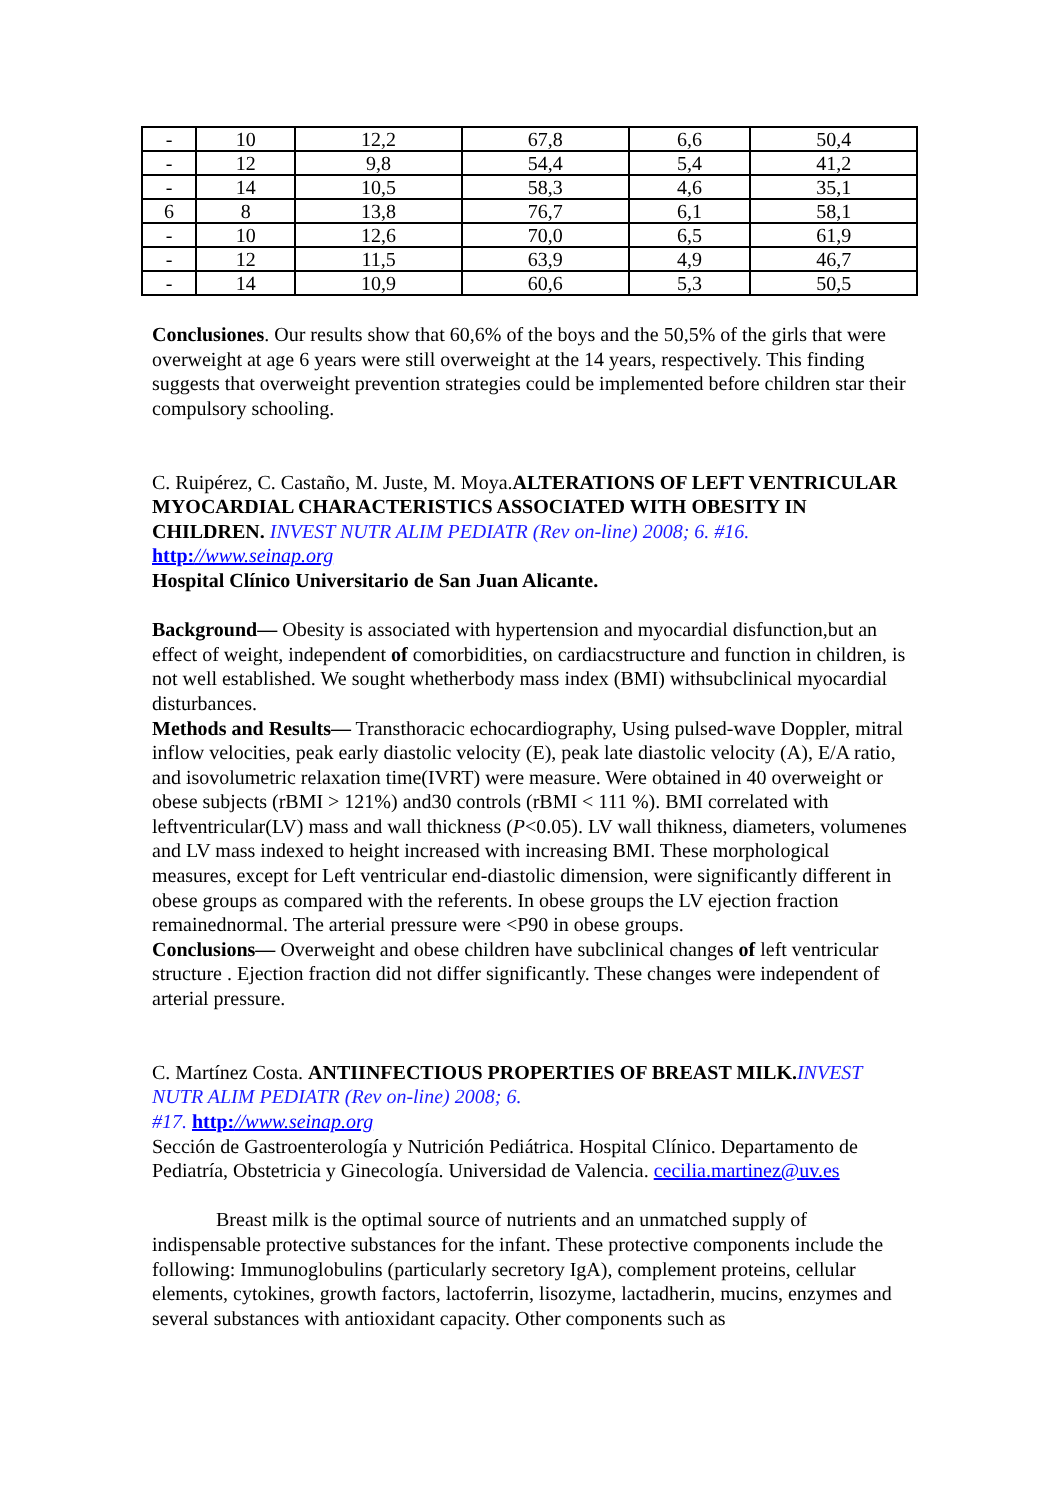| - | 10 | 12,2 | 67,8 | 6,6 | 50,4 |
| - | 12 | 9,8 | 54,4 | 5,4 | 41,2 |
| - | 14 | 10,5 | 58,3 | 4,6 | 35,1 |
| 6 | 8 | 13,8 | 76,7 | 6,1 | 58,1 |
| - | 10 | 12,6 | 70,0 | 6,5 | 61,9 |
| - | 12 | 11,5 | 63,9 | 4,9 | 46,7 |
| - | 14 | 10,9 | 60,6 | 5,3 | 50,5 |
Conclusiones. Our results show that 60,6% of the boys and the 50,5% of the girls that were overweight at age 6 years were still overweight at the 14 years, respectively. This finding suggests that overweight prevention strategies could be implemented before children star their compulsory schooling.
C. Ruipérez, C. Castaño, M. Juste, M. Moya.ALTERATIONS OF LEFT VENTRICULAR MYOCARDIAL CHARACTERISTICS ASSOCIATED WITH OBESITY IN CHILDREN. INVEST NUTR ALIM PEDIATR (Rev on-line) 2008; 6. #16. http://www.seinap.org
Hospital Clínico Universitario de San Juan Alicante.
Background— Obesity is associated with hypertension and myocardial disfunction,but an effect of weight, independent of comorbidities, on cardiacstructure and function in children, is not well established. We sought whetherbody mass index (BMI) withsubclinical myocardial disturbances.
Methods and Results— Transthoracic echocardiography, Using pulsed-wave Doppler, mitral inflow velocities, peak early diastolic velocity (E), peak late diastolic velocity (A), E/A ratio, and isovolumetric relaxation time(IVRT) were measure. Were obtained in 40 overweight or obese subjects (rBMI > 121%) and30 controls (rBMI < 111 %). BMI correlated with leftventricular(LV) mass and wall thickness (P<0.05). LV wall thikness, diameters, volumenes and LV mass indexed to height increased with increasing BMI. These morphological measures, except for Left ventricular end-diastolic dimension, were significantly different in obese groups as compared with the referents. In obese groups the LV ejection fraction remainednormal. The arterial pressure were <P90 in obese groups.
Conclusions— Overweight and obese children have subclinical changes of left ventricular structure . Ejection fraction did not differ significantly. These changes were independent of arterial pressure.
C. Martínez Costa. ANTIINFECTIOUS PROPERTIES OF BREAST MILK. INVEST NUTR ALIM PEDIATR (Rev on-line) 2008; 6.
#17. http://www.seinap.org
Sección de Gastroenterología y Nutrición Pediátrica. Hospital Clínico. Departamento de Pediatría, Obstetricia y Ginecología. Universidad de Valencia. cecilia.martinez@uv.es
Breast milk is the optimal source of nutrients and an unmatched supply of indispensable protective substances for the infant. These protective components include the following: Immunoglobulins (particularly secretory IgA), complement proteins, cellular elements, cytokines, growth factors, lactoferrin, lisozyme, lactadherin, mucins, enzymes and several substances with antioxidant capacity. Other components such as